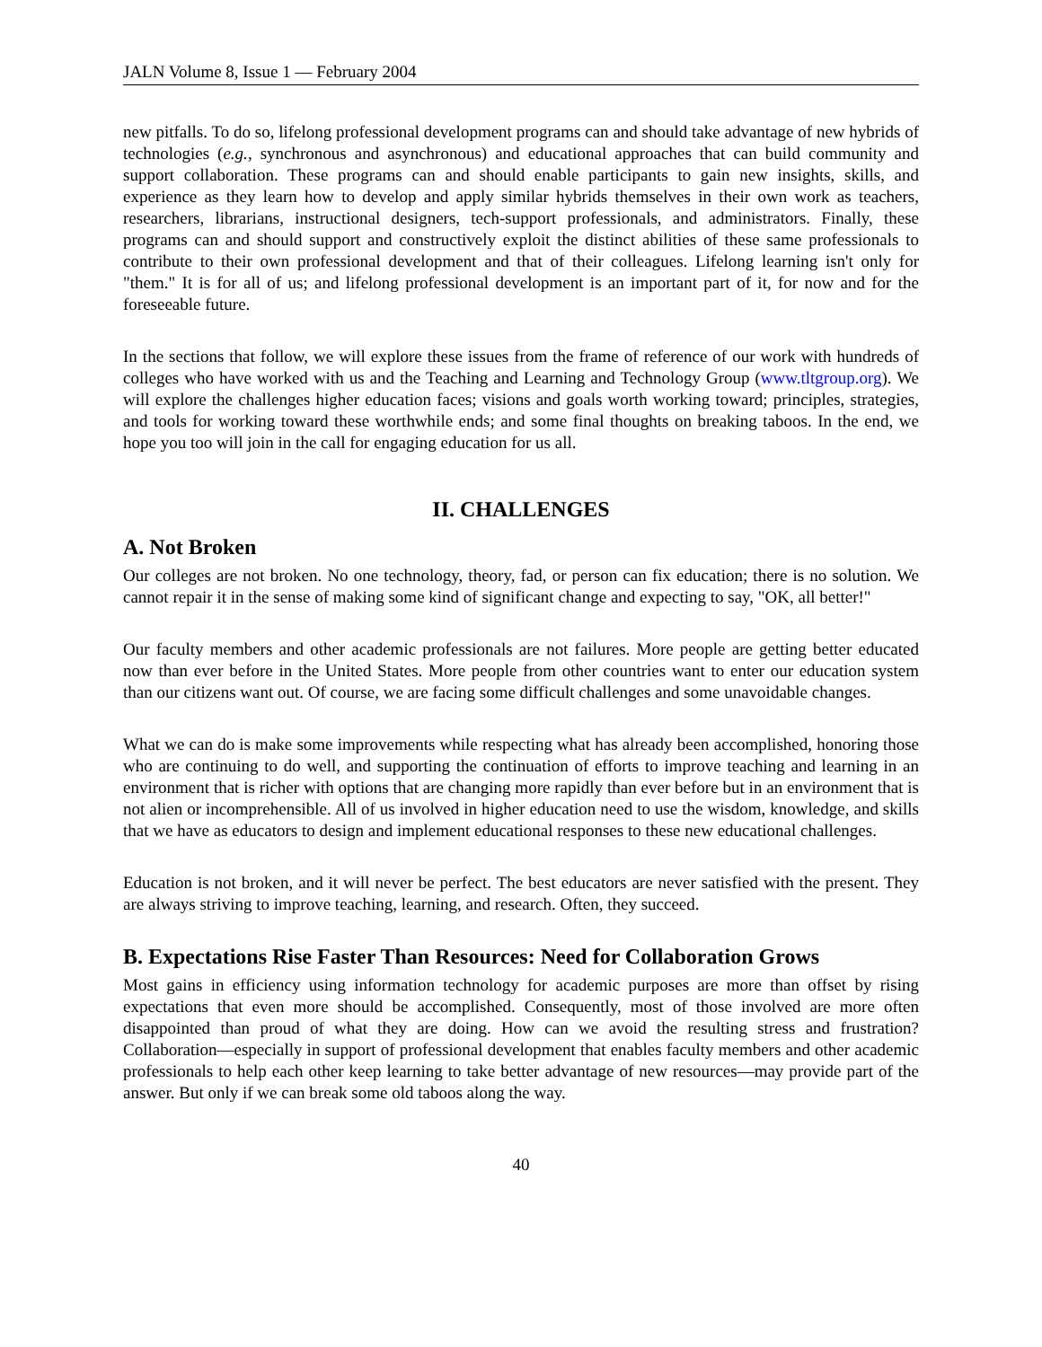JALN Volume 8, Issue 1 — February 2004
new pitfalls. To do so, lifelong professional development programs can and should take advantage of new hybrids of technologies (e.g., synchronous and asynchronous) and educational approaches that can build community and support collaboration. These programs can and should enable participants to gain new insights, skills, and experience as they learn how to develop and apply similar hybrids themselves in their own work as teachers, researchers, librarians, instructional designers, tech-support professionals, and administrators. Finally, these programs can and should support and constructively exploit the distinct abilities of these same professionals to contribute to their own professional development and that of their colleagues. Lifelong learning isn't only for "them." It is for all of us; and lifelong professional development is an important part of it, for now and for the foreseeable future.
In the sections that follow, we will explore these issues from the frame of reference of our work with hundreds of colleges who have worked with us and the Teaching and Learning and Technology Group (www.tltgroup.org). We will explore the challenges higher education faces; visions and goals worth working toward; principles, strategies, and tools for working toward these worthwhile ends; and some final thoughts on breaking taboos. In the end, we hope you too will join in the call for engaging education for us all.
II. CHALLENGES
A. Not Broken
Our colleges are not broken. No one technology, theory, fad, or person can fix education; there is no solution. We cannot repair it in the sense of making some kind of significant change and expecting to say, "OK, all better!"
Our faculty members and other academic professionals are not failures. More people are getting better educated now than ever before in the United States. More people from other countries want to enter our education system than our citizens want out. Of course, we are facing some difficult challenges and some unavoidable changes.
What we can do is make some improvements while respecting what has already been accomplished, honoring those who are continuing to do well, and supporting the continuation of efforts to improve teaching and learning in an environment that is richer with options that are changing more rapidly than ever before but in an environment that is not alien or incomprehensible. All of us involved in higher education need to use the wisdom, knowledge, and skills that we have as educators to design and implement educational responses to these new educational challenges.
Education is not broken, and it will never be perfect. The best educators are never satisfied with the present. They are always striving to improve teaching, learning, and research. Often, they succeed.
B. Expectations Rise Faster Than Resources: Need for Collaboration Grows
Most gains in efficiency using information technology for academic purposes are more than offset by rising expectations that even more should be accomplished. Consequently, most of those involved are more often disappointed than proud of what they are doing. How can we avoid the resulting stress and frustration? Collaboration—especially in support of professional development that enables faculty members and other academic professionals to help each other keep learning to take better advantage of new resources—may provide part of the answer. But only if we can break some old taboos along the way.
40